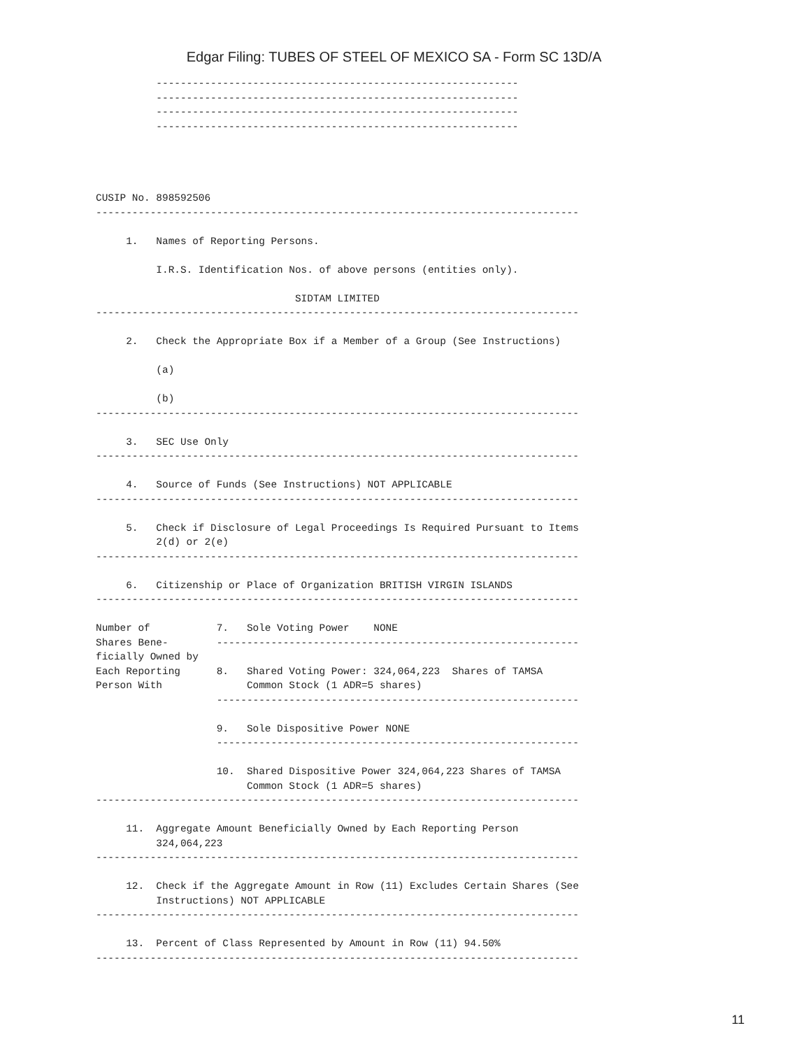Edgar Filing: TUBES OF STEEL OF MEXICO SA - Form SC 13D/A
          ------------------------------------------------------------
          ------------------------------------------------------------
          ------------------------------------------------------------
          ------------------------------------------------------------




CUSIP No. 898592506
--------------------------------------------------------------------------------

     1.   Names of Reporting Persons.

          I.R.S. Identification Nos. of above persons (entities only).

                                 SIDTAM LIMITED
--------------------------------------------------------------------------------

     2.   Check the Appropriate Box if a Member of a Group (See Instructions)

          (a)

          (b)
--------------------------------------------------------------------------------

     3.   SEC Use Only
--------------------------------------------------------------------------------

     4.   Source of Funds (See Instructions) NOT APPLICABLE
--------------------------------------------------------------------------------

     5.   Check if Disclosure of Legal Proceedings Is Required Pursuant to Items
          2(d) or 2(e)
--------------------------------------------------------------------------------

     6.   Citizenship or Place of Organization BRITISH VIRGIN ISLANDS
--------------------------------------------------------------------------------

Number of           7.   Sole Voting Power    NONE
Shares Bene-        ------------------------------------------------------------
ficially Owned by
Each Reporting      8.   Shared Voting Power: 324,064,223  Shares of TAMSA
Person With              Common Stock (1 ADR=5 shares)
                    ------------------------------------------------------------

                    9.   Sole Dispositive Power NONE
                    ------------------------------------------------------------

                    10.  Shared Dispositive Power 324,064,223 Shares of TAMSA
                         Common Stock (1 ADR=5 shares)
--------------------------------------------------------------------------------

     11.  Aggregate Amount Beneficially Owned by Each Reporting Person
          324,064,223
--------------------------------------------------------------------------------

     12.  Check if the Aggregate Amount in Row (11) Excludes Certain Shares (See
          Instructions) NOT APPLICABLE
--------------------------------------------------------------------------------

     13.  Percent of Class Represented by Amount in Row (11) 94.50%
--------------------------------------------------------------------------------
11